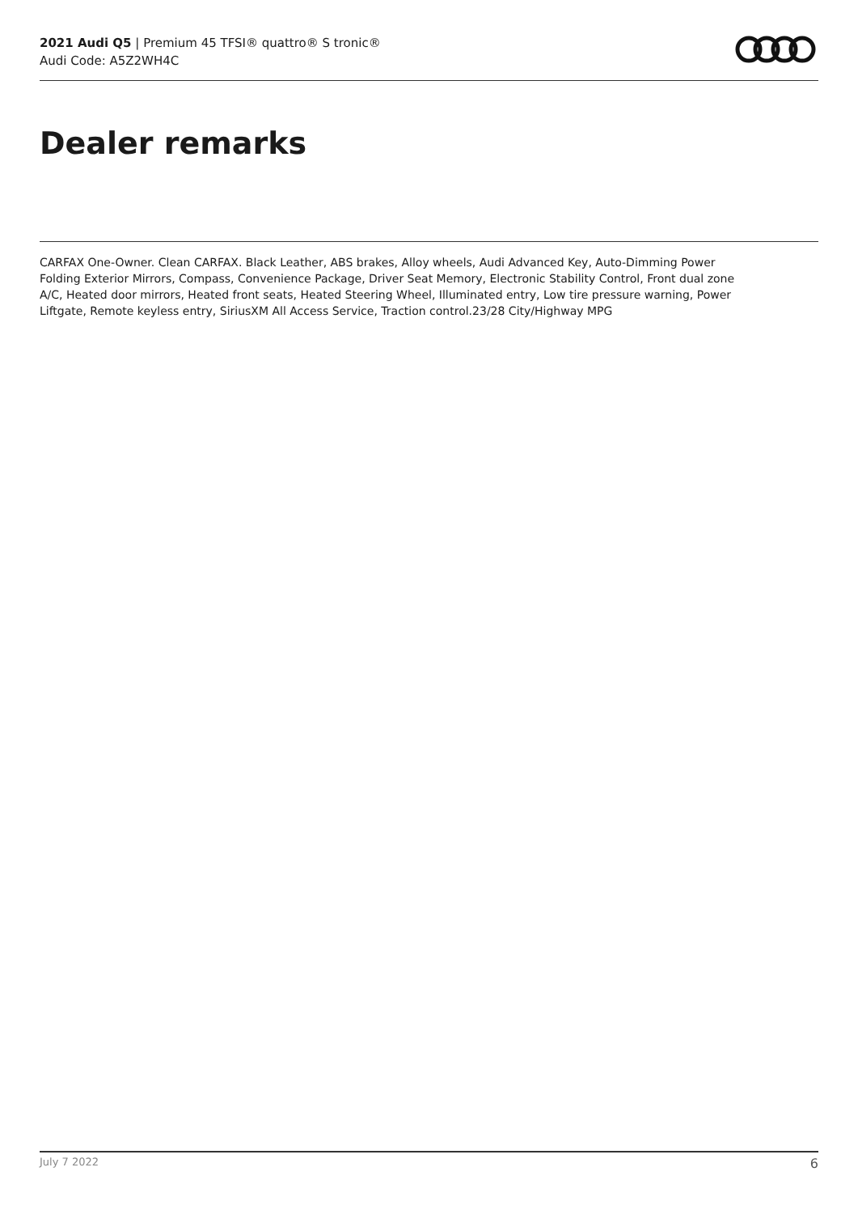2021 Audi Q5 | Premium 45 TFSI® quattro® S tronic®
Audi Code: A5Z2WH4C
Dealer remarks
CARFAX One-Owner. Clean CARFAX. Black Leather, ABS brakes, Alloy wheels, Audi Advanced Key, Auto-Dimming Power Folding Exterior Mirrors, Compass, Convenience Package, Driver Seat Memory, Electronic Stability Control, Front dual zone A/C, Heated door mirrors, Heated front seats, Heated Steering Wheel, Illuminated entry, Low tire pressure warning, Power Liftgate, Remote keyless entry, SiriusXM All Access Service, Traction control.23/28 City/Highway MPG
July 7 2022 6